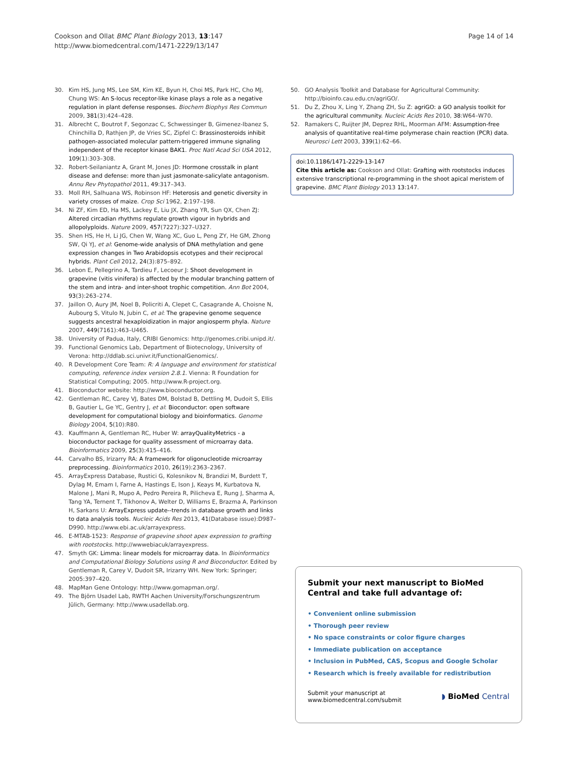Cookson and Ollat BMC Plant Biology 2013, 13:147
http://www.biomedcentral.com/1471-2229/13/147
Page 14 of 14
30. Kim HS, Jung MS, Lee SM, Kim KE, Byun H, Choi MS, Park HC, Cho MJ, Chung WS: An S-locus receptor-like kinase plays a role as a negative regulation in plant defense responses. Biochem Biophys Res Commun 2009, 381(3):424–428.
31. Albrecht C, Boutrot F, Segonzac C, Schwessinger B, Gimenez-Ibanez S, Chinchilla D, Rathjen JP, de Vries SC, Zipfel C: Brassinosteroids inhibit pathogen-associated molecular pattern-triggered immune signaling independent of the receptor kinase BAK1. Proc Natl Acad Sci USA 2012, 109(1):303–308.
32. Robert-Seilaniantz A, Grant M, Jones JD: Hormone crosstalk in plant disease and defense: more than just jasmonate-salicylate antagonism. Annu Rev Phytopathol 2011, 49:317–343.
33. Moll RH, Salhuana WS, Robinson HF: Heterosis and genetic diversity in variety crosses of maize. Crop Sci 1962, 2:197–198.
34. Ni ZF, Kim ED, Ha MS, Lackey E, Liu JX, Zhang YR, Sun QX, Chen ZJ: Altered circadian rhythms regulate growth vigour in hybrids and allopolyploids. Nature 2009, 457(7227):327–U327.
35. Shen HS, He H, Li JG, Chen W, Wang XC, Guo L, Peng ZY, He GM, Zhong SW, Qi YJ, et al: Genome-wide analysis of DNA methylation and gene expression changes in Two Arabidopsis ecotypes and their reciprocal hybrids. Plant Cell 2012, 24(3):875–892.
36. Lebon E, Pellegrino A, Tardieu F, Lecoeur J: Shoot development in grapevine (vitis vinifera) is affected by the modular branching pattern of the stem and intra- and inter-shoot trophic competition. Ann Bot 2004, 93(3):263–274.
37. Jaillon O, Aury JM, Noel B, Policriti A, Clepet C, Casagrande A, Choisne N, Aubourg S, Vitulo N, Jubin C, et al: The grapevine genome sequence suggests ancestral hexaploidization in major angiosperm phyla. Nature 2007, 449(7161):463–U465.
38. University of Padua, Italy, CRIBI Genomics: http://genomes.cribi.unipd.it/.
39. Functional Genomics Lab, Department of Biotecnology, University of Verona: http://ddlab.sci.univr.it/FunctionalGenomics/.
40. R Development Core Team: R: A language and environment for statistical computing, reference index version 2.8.1. Vienna: R Foundation for Statistical Computing; 2005. http://www.R-project.org.
41. Bioconductor website: http://www.bioconductor.org.
42. Gentleman RC, Carey VJ, Bates DM, Bolstad B, Dettling M, Dudoit S, Ellis B, Gautier L, Ge YC, Gentry J, et al: Bioconductor: open software development for computational biology and bioinformatics. Genome Biology 2004, 5(10):R80.
43. Kauffmann A, Gentleman RC, Huber W: arrayQualityMetrics - a bioconductor package for quality assessment of microarray data. Bioinformatics 2009, 25(3):415–416.
44. Carvalho BS, Irizarry RA: A framework for oligonucleotide microarray preprocessing. Bioinformatics 2010, 26(19):2363–2367.
45. ArrayExpress Database, Rustici G, Kolesnikov N, Brandizi M, Burdett T, Dylag M, Emam I, Farne A, Hastings E, Ison J, Keays M, Kurbatova N, Malone J, Mani R, Mupo A, Pedro Pereira R, Pilicheva E, Rung J, Sharma A, Tang YA, Ternent T, Tikhonov A, Welter D, Williams E, Brazma A, Parkinson H, Sarkans U: ArrayExpress update--trends in database growth and links to data analysis tools. Nucleic Acids Res 2013, 41(Database issue):D987–D990. http://www.ebi.ac.uk/arrayexpress.
46. E-MTAB-1523: Response of grapevine shoot apex expression to grafting with rootstocks. http://wwwebiacuk/arrayexpress.
47. Smyth GK: Limma: linear models for microarray data. In Bioinformatics and Computational Biology Solutions using R and Bioconductor. Edited by Gentleman R, Carey V, Dudoit SR, Irizarry WH. New York: Springer; 2005:397–420.
48. MapMan Gene Ontology: http://www.gomapman.org/.
49. The Björn Usadel Lab, RWTH Aachen University/Forschungszentrum Jülich, Germany: http://www.usadellab.org.
50. GO Analysis Toolkit and Database for Agricultural Community: http://bioinfo.cau.edu.cn/agriGO/.
51. Du Z, Zhou X, Ling Y, Zhang ZH, Su Z: agriGO: a GO analysis toolkit for the agricultural community. Nucleic Acids Res 2010, 38:W64–W70.
52. Ramakers C, Ruijter JM, Deprez RHL, Moorman AFM: Assumption-free analysis of quantitative real-time polymerase chain reaction (PCR) data. Neurosci Lett 2003, 339(1):62–66.
doi:10.1186/1471-2229-13-147
Cite this article as: Cookson and Ollat: Grafting with rootstocks induces extensive transcriptional re-programming in the shoot apical meristem of grapevine. BMC Plant Biology 2013 13:147.
Submit your next manuscript to BioMed Central and take full advantage of:
• Convenient online submission
• Thorough peer review
• No space constraints or color figure charges
• Immediate publication on acceptance
• Inclusion in PubMed, CAS, Scopus and Google Scholar
• Research which is freely available for redistribution
Submit your manuscript at
www.biomedcentral.com/submit
◗ BioMed Central